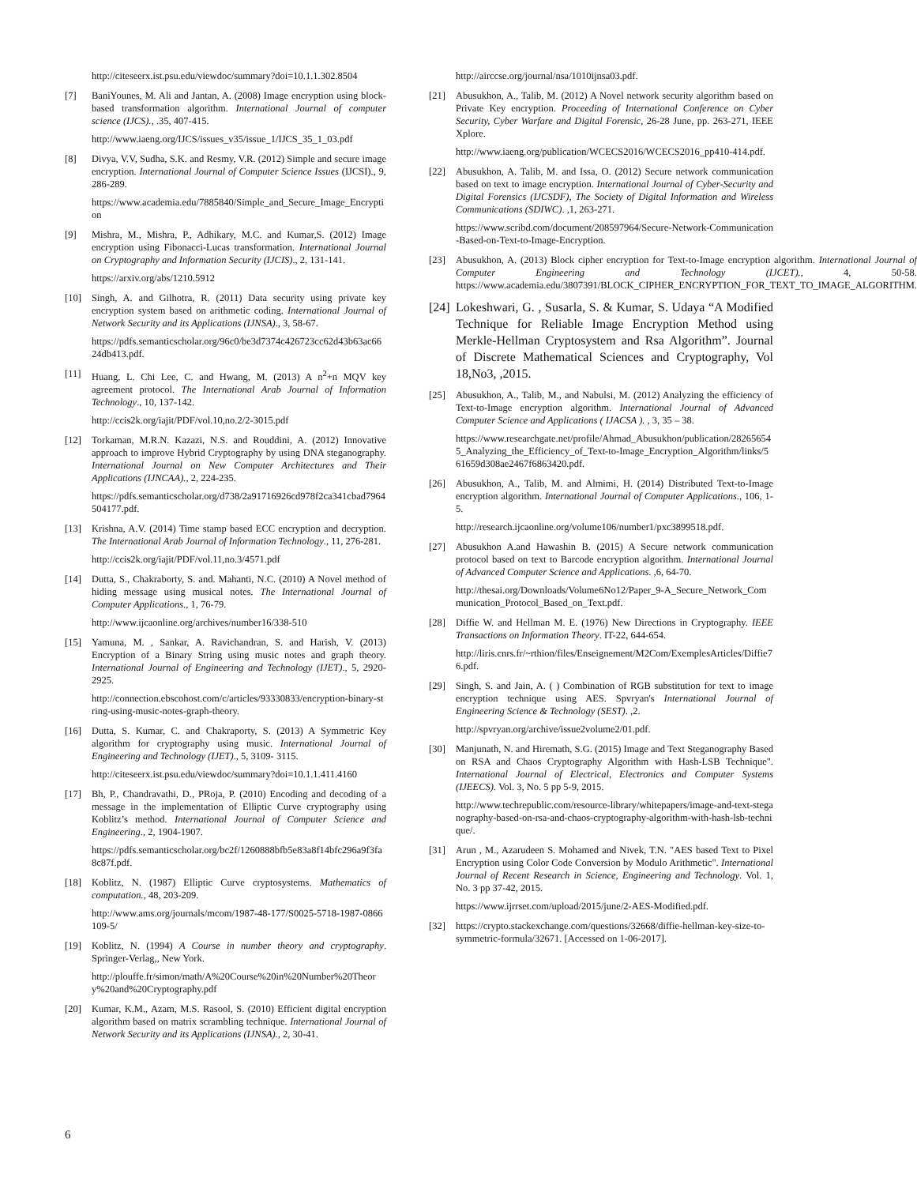http://citeseerx.ist.psu.edu/viewdoc/summary?doi=10.1.1.302.8504
[7] BaniYounes, M. Ali and Jantan, A. (2008) Image encryption using block-based transformation algorithm. International Journal of computer science (IJCS)., .35, 407-415.
http://www.iaeng.org/IJCS/issues_v35/issue_1/IJCS_35_1_03.pdf
[8] Divya, V.V, Sudha, S.K. and Resmy, V.R. (2012) Simple and secure image encryption. International Journal of Computer Science Issues (IJCSI)., 9, 286-289.
https://www.academia.edu/7885840/Simple_and_Secure_Image_Encryption
[9] Mishra, M., Mishra, P., Adhikary, M.C. and Kumar,S. (2012) Image encryption using Fibonacci-Lucas transformation. International Journal on Cryptography and Information Security (IJCIS)., 2, 131-141.
https://arxiv.org/abs/1210.5912
[10] Singh, A. and Gilhotra, R. (2011) Data security using private key encryption system based on arithmetic coding. International Journal of Network Security and its Applications (IJNSA)., 3, 58-67.
https://pdfs.semanticscholar.org/96c0/be3d7374c426723cc62d43b63ac6624db413.pdf.
[11] Huang, L. Chi Lee, C. and Hwang, M. (2013) A n<sup>2</sup>+n MQV key agreement protocol. The International Arab Journal of Information Technology., 10, 137-142.
http://ccis2k.org/iajit/PDF/vol.10,no.2/2-3015.pdf
[12] Torkaman, M.R.N. Kazazi, N.S. and Rouddini, A. (2012) Innovative approach to improve Hybrid Cryptography by using DNA steganography. International Journal on New Computer Architectures and Their Applications (IJNCAA)., 2, 224-235.
https://pdfs.semanticscholar.org/d738/2a91716926cd978f2ca341cbad7964504177.pdf.
[13] Krishna, A.V. (2014) Time stamp based ECC encryption and decryption. The International Arab Journal of Information Technology., 11, 276-281.
http://ccis2k.org/iajit/PDF/vol.11,no.3/4571.pdf
[14] Dutta, S., Chakraborty, S. and. Mahanti, N.C. (2010) A Novel method of hiding message using musical notes. The International Journal of Computer Applications., 1, 76-79.
http://www.ijcaonline.org/archives/number16/338-510
[15] Yamuna, M. , Sankar, A. Ravichandran, S. and Harish, V. (2013) Encryption of a Binary String using music notes and graph theory. International Journal of Engineering and Technology (IJET)., 5, 2920-2925.
http://connection.ebscohost.com/c/articles/93330833/encryption-binary-string-using-music-notes-graph-theory.
[16] Dutta, S. Kumar, C. and Chakraporty, S. (2013) A Symmetric Key algorithm for cryptography using music. International Journal of Engineering and Technology (IJET)., 5, 3109- 3115.
http://citeseerx.ist.psu.edu/viewdoc/summary?doi=10.1.1.411.4160
[17] Bh, P., Chandravathi, D., PRoja, P. (2010) Encoding and decoding of a message in the implementation of Elliptic Curve cryptography using Koblitz’s method. International Journal of Computer Science and Engineering., 2, 1904-1907.
https://pdfs.semanticscholar.org/bc2f/1260888bfb5e83a8f14bfc296a9f3fa8c87f.pdf.
[18] Koblitz, N. (1987) Elliptic Curve cryptosystems. Mathematics of computation., 48, 203-209.
http://www.ams.org/journals/mcom/1987-48-177/S0025-5718-1987-0866109-5/
[19] Koblitz, N. (1994) A Course in number theory and cryptography. Springer-Verlag,, New York.
http://plouffe.fr/simon/math/A%20Course%20in%20Number%20Theory%20and%20Cryptography.pdf
[20] Kumar, K.M., Azam, M.S. Rasool, S. (2010) Efficient digital encryption algorithm based on matrix scrambling technique. International Journal of Network Security and its Applications (IJNSA)., 2, 30-41.
http://airccse.org/journal/nsa/1010ijnsa03.pdf.
[21] Abusukhon, A., Talib, M. (2012) A Novel network security algorithm based on Private Key encryption. Proceeding of International Conference on Cyber Security, Cyber Warfare and Digital Forensic, 26-28 June, pp. 263-271, IEEE Xplore.
http://www.iaeng.org/publication/WCECS2016/WCECS2016_pp410-414.pdf.
[22] Abusukhon, A. Talib, M. and Issa, O. (2012) Secure network communication based on text to image encryption. International Journal of Cyber-Security and Digital Forensics (IJCSDF), The Society of Digital Information and Wireless Communications (SDIWC). ,1, 263-271.
https://www.scribd.com/document/208597964/Secure-Network-Communication-Based-on-Text-to-Image-Encryption.
[23] Abusukhon, A. (2013) Block cipher encryption for Text-to-Image encryption algorithm. International Journal of Computer Engineering and Technology (IJCET)., 4, 50-58. https://www.academia.edu/3807391/BLOCK_CIPHER_ENCRYPTION_FOR_TEXT_TO_IMAGE_ALGORITHM.
[24]
Lokeshwari, G. , Susarla, S. & Kumar, S. Udaya “A Modified Technique for Reliable Image Encryption Method using Merkle-Hellman Cryptosystem and Rsa Algorithm”. Journal of Discrete Mathematical Sciences and Cryptography, Vol 18,No3, ,2015.
[25] Abusukhon, A., Talib, M., and Nabulsi, M. (2012) Analyzing the efficiency of Text-to-Image encryption algorithm. International Journal of Advanced Computer Science and Applications ( IJACSA ). , 3, 35 – 38.
https://www.researchgate.net/profile/Ahmad_Abusukhon/publication/282656545_Analyzing_the_Efficiency_of_Text-to-Image_Encryption_Algorithm/links/561659d308ae2467f6863420.pdf.
[26] Abusukhon, A., Talib, M. and Almimi, H. (2014) Distributed Text-to-Image encryption algorithm. International Journal of Computer Applications., 106, 1-5.
http://research.ijcaonline.org/volume106/number1/pxc3899518.pdf.
[27] Abusukhon A.and Hawashin B. (2015) A Secure network communication protocol based on text to Barcode encryption algorithm. International Journal of Advanced Computer Science and Applications. ,6, 64-70.
http://thesai.org/Downloads/Volume6No12/Paper_9-A_Secure_Network_Communication_Protocol_Based_on_Text.pdf.
[28] Diffie W. and Hellman M. E. (1976) New Directions in Cryptography. IEEE Transactions on Information Theory. IT-22, 644-654.
http://liris.cnrs.fr/~rthion/files/Enseignement/M2Com/ExemplesArticles/Diffie76.pdf.
[29] Singh, S. and Jain, A. ( ) Combination of RGB substitution for text to image encryption technique using AES. Spvryan's International Journal of Engineering Science & Technology (SEST). ,2.
http://spvryan.org/archive/issue2volume2/01.pdf.
[30] Manjunath, N. and Hiremath, S.G. (2015) Image and Text Steganography Based on RSA and Chaos Cryptography Algorithm with Hash-LSB Technique". International Journal of Electrical, Electronics and Computer Systems (IJEECS). Vol. 3, No. 5 pp 5-9, 2015.
http://www.techrepublic.com/resource-library/whitepapers/image-and-text-steganography-based-on-rsa-and-chaos-cryptography-algorithm-with-hash-lsb-technique/.
[31] Arun , M., Azarudeen S. Mohamed and Nivek, T.N. "AES based Text to Pixel Encryption using Color Code Conversion by Modulo Arithmetic". International Journal of Recent Research in Science, Engineering and Technology. Vol. 1, No. 3 pp 37-42, 2015.
https://www.ijrrset.com/upload/2015/june/2-AES-Modified.pdf.
[32] https://crypto.stackexchange.com/questions/32668/diffie-hellman-key-size-to-symmetric-formula/32671. [Accessed on 1-06-2017].
6